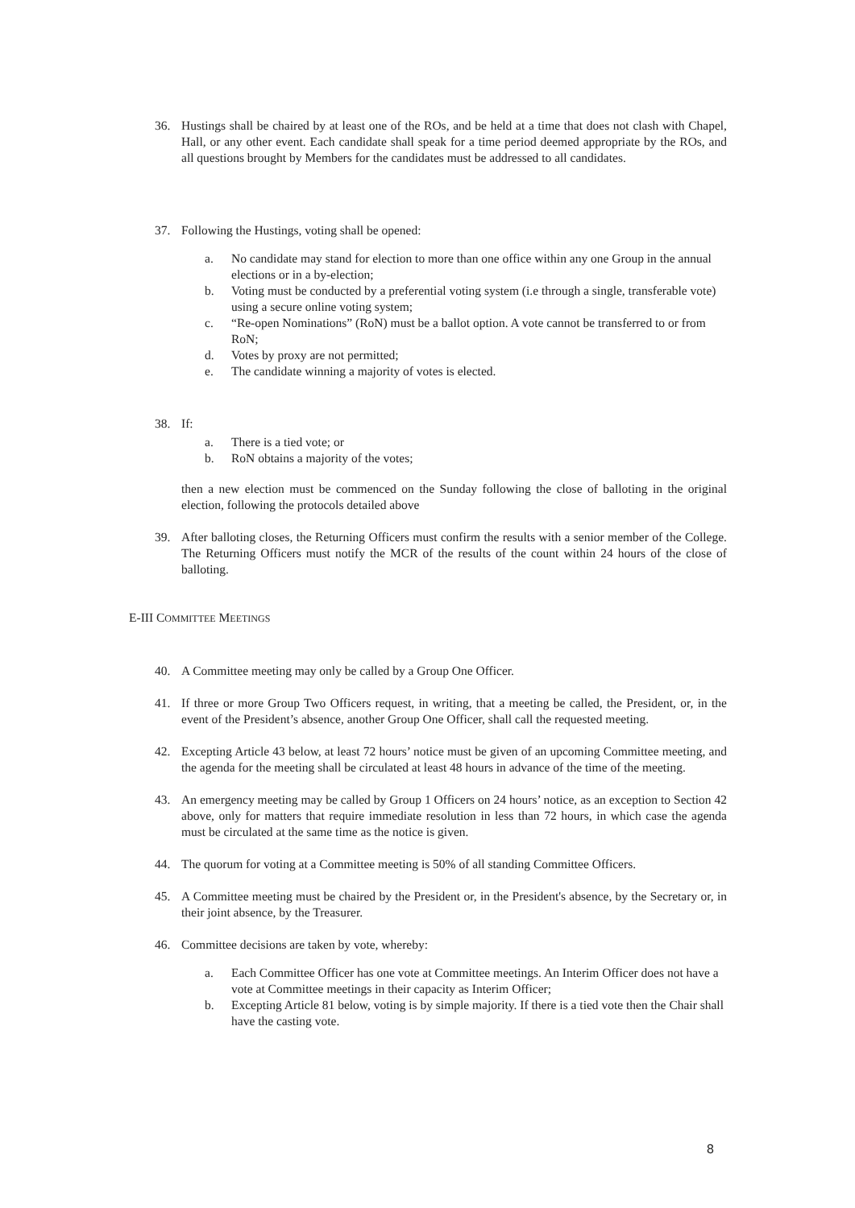36. Hustings shall be chaired by at least one of the ROs, and be held at a time that does not clash with Chapel, Hall, or any other event. Each candidate shall speak for a time period deemed appropriate by the ROs, and all questions brought by Members for the candidates must be addressed to all candidates.
37. Following the Hustings, voting shall be opened:
a. No candidate may stand for election to more than one office within any one Group in the annual elections or in a by-election;
b. Voting must be conducted by a preferential voting system (i.e through a single, transferable vote) using a secure online voting system;
c. “Re-open Nominations” (RoN) must be a ballot option. A vote cannot be transferred to or from RoN;
d. Votes by proxy are not permitted;
e. The candidate winning a majority of votes is elected.
38. If:
a. There is a tied vote; or
b. RoN obtains a majority of the votes;
then a new election must be commenced on the Sunday following the close of balloting in the original election, following the protocols detailed above
39. After balloting closes, the Returning Officers must confirm the results with a senior member of the College. The Returning Officers must notify the MCR of the results of the count within 24 hours of the close of balloting.
E-III COMMITTEE MEETINGS
40. A Committee meeting may only be called by a Group One Officer.
41. If three or more Group Two Officers request, in writing, that a meeting be called, the President, or, in the event of the President’s absence, another Group One Officer, shall call the requested meeting.
42. Excepting Article 43 below, at least 72 hours’ notice must be given of an upcoming Committee meeting, and the agenda for the meeting shall be circulated at least 48 hours in advance of the time of the meeting.
43. An emergency meeting may be called by Group 1 Officers on 24 hours’ notice, as an exception to Section 42 above, only for matters that require immediate resolution in less than 72 hours, in which case the agenda must be circulated at the same time as the notice is given.
44. The quorum for voting at a Committee meeting is 50% of all standing Committee Officers.
45. A Committee meeting must be chaired by the President or, in the President's absence, by the Secretary or, in their joint absence, by the Treasurer.
46. Committee decisions are taken by vote, whereby:
a. Each Committee Officer has one vote at Committee meetings. An Interim Officer does not have a vote at Committee meetings in their capacity as Interim Officer;
b. Excepting Article 81 below, voting is by simple majority. If there is a tied vote then the Chair shall have the casting vote.
8